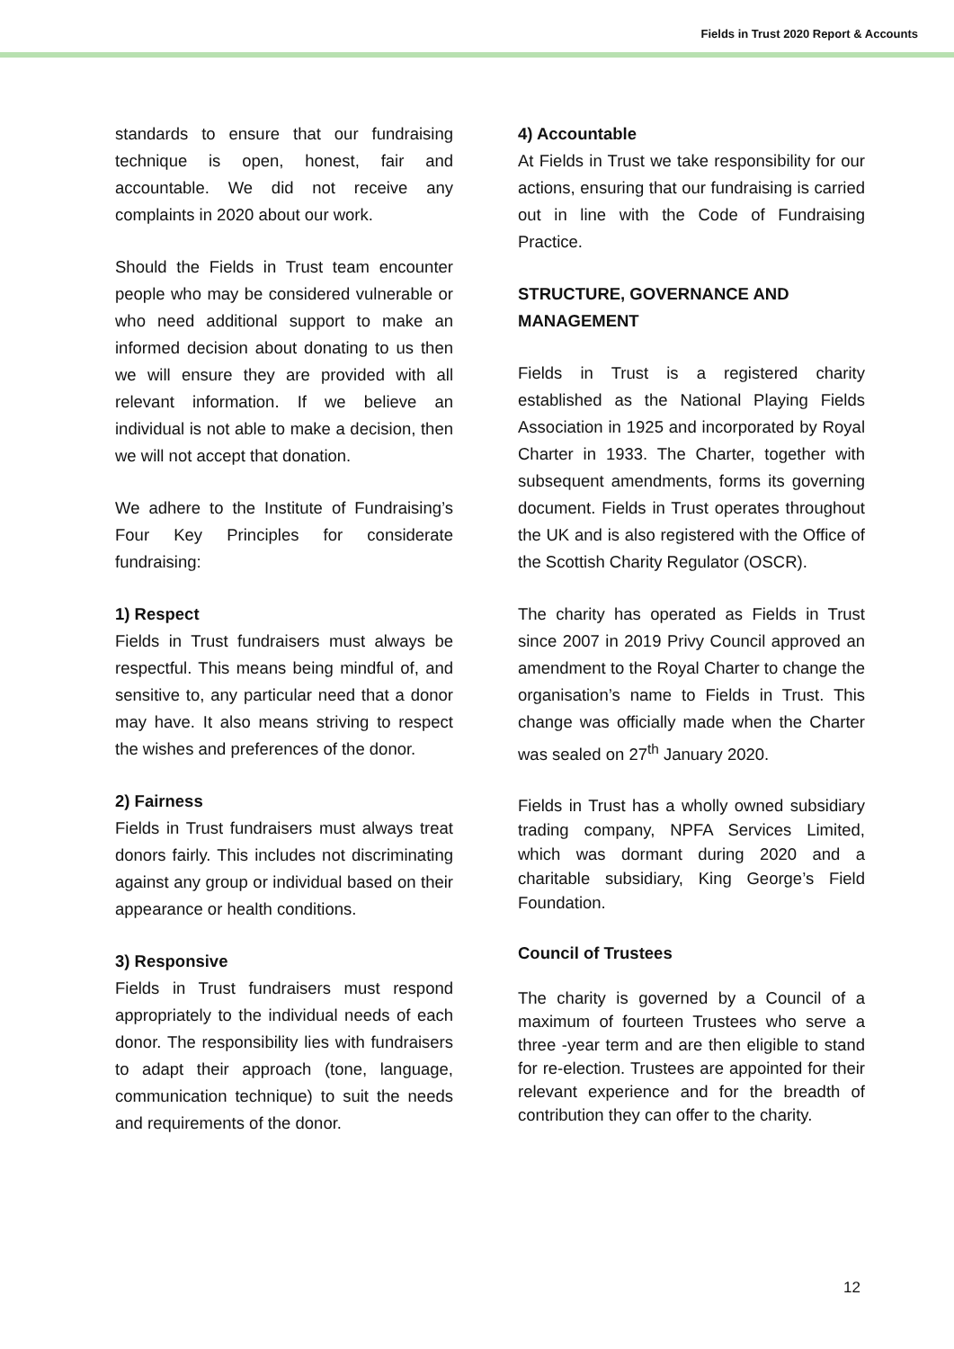Fields in Trust 2020 Report & Accounts
standards to ensure that our fundraising technique is open, honest, fair and accountable. We did not receive any complaints in 2020 about our work.
Should the Fields in Trust team encounter people who may be considered vulnerable or who need additional support to make an informed decision about donating to us then we will ensure they are provided with all relevant information. If we believe an individual is not able to make a decision, then we will not accept that donation.
We adhere to the Institute of Fundraising’s Four Key Principles for considerate fundraising:
1) Respect
Fields in Trust fundraisers must always be respectful. This means being mindful of, and sensitive to, any particular need that a donor may have. It also means striving to respect the wishes and preferences of the donor.
2) Fairness
Fields in Trust fundraisers must always treat donors fairly. This includes not discriminating against any group or individual based on their appearance or health conditions.
3) Responsive
Fields in Trust fundraisers must respond appropriately to the individual needs of each donor. The responsibility lies with fundraisers to adapt their approach (tone, language, communication technique) to suit the needs and requirements of the donor.
4) Accountable
At Fields in Trust we take responsibility for our actions, ensuring that our fundraising is carried out in line with the Code of Fundraising Practice.
STRUCTURE, GOVERNANCE AND MANAGEMENT
Fields in Trust is a registered charity established as the National Playing Fields Association in 1925 and incorporated by Royal Charter in 1933. The Charter, together with subsequent amendments, forms its governing document. Fields in Trust operates throughout the UK and is also registered with the Office of the Scottish Charity Regulator (OSCR).
The charity has operated as Fields in Trust since 2007 in 2019 Privy Council approved an amendment to the Royal Charter to change the organisation’s name to Fields in Trust. This change was officially made when the Charter was sealed on 27<sup>th</sup> January 2020.
Fields in Trust has a wholly owned subsidiary trading company, NPFA Services Limited, which was dormant during 2020 and a charitable subsidiary, King George’s Field Foundation.
Council of Trustees
The charity is governed by a Council of a maximum of fourteen Trustees who serve a three -year term and are then eligible to stand for re-election. Trustees are appointed for their relevant experience and for the breadth of contribution they can offer to the charity.
12